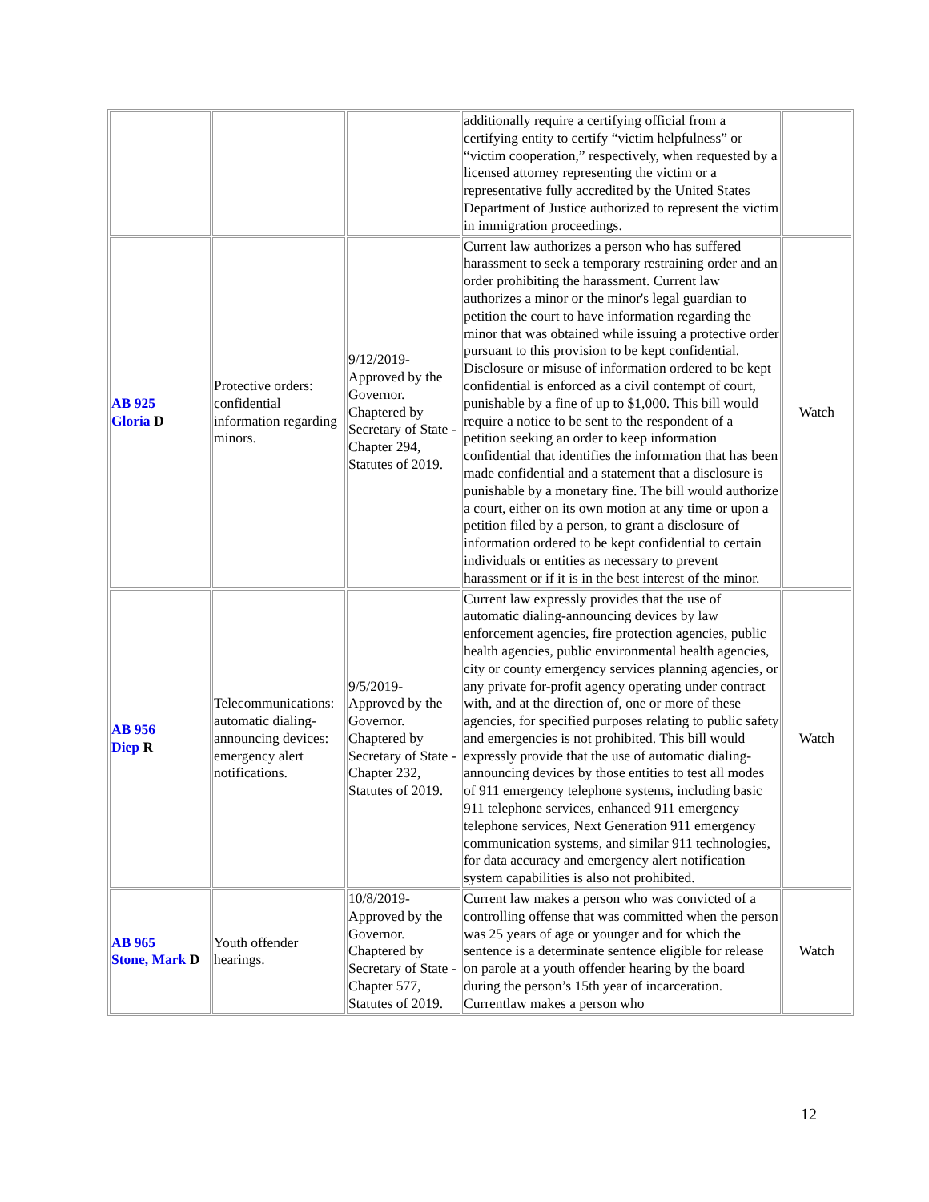| | | | additionally require a certifying official from a certifying entity to certify “victim helpfulness” or “victim cooperation,” respectively, when requested by a licensed attorney representing the victim or a representative fully accredited by the United States Department of Justice authorized to represent the victim in immigration proceedings. | |
| AB 925 Gloria D | Protective orders: confidential information regarding minors. | 9/12/2019-Approved by the Governor. Chaptered by Secretary of State - Chapter 294, Statutes of 2019. | Current law authorizes a person who has suffered harassment to seek a temporary restraining order and an order prohibiting the harassment. Current law authorizes a minor or the minor's legal guardian to petition the court to have information regarding the minor that was obtained while issuing a protective order pursuant to this provision to be kept confidential. Disclosure or misuse of information ordered to be kept confidential is enforced as a civil contempt of court, punishable by a fine of up to $1,000. This bill would require a notice to be sent to the respondent of a petition seeking an order to keep information confidential that identifies the information that has been made confidential and a statement that a disclosure is punishable by a monetary fine. The bill would authorize a court, either on its own motion at any time or upon a petition filed by a person, to grant a disclosure of information ordered to be kept confidential to certain individuals or entities as necessary to prevent harassment or if it is in the best interest of the minor. | Watch |
| AB 956 Diep R | Telecommunications: automatic dialing-announcing devices: emergency alert notifications. | 9/5/2019-Approved by the Governor. Chaptered by Secretary of State - Chapter 232, Statutes of 2019. | Current law expressly provides that the use of automatic dialing-announcing devices by law enforcement agencies, fire protection agencies, public health agencies, public environmental health agencies, city or county emergency services planning agencies, or any private for-profit agency operating under contract with, and at the direction of, one or more of these agencies, for specified purposes relating to public safety and emergencies is not prohibited. This bill would expressly provide that the use of automatic dialing-announcing devices by those entities to test all modes of 911 emergency telephone systems, including basic 911 telephone services, enhanced 911 emergency telephone services, Next Generation 911 emergency communication systems, and similar 911 technologies, for data accuracy and emergency alert notification system capabilities is also not prohibited. | Watch |
| AB 965 Stone, Mark D | Youth offender hearings. | 10/8/2019-Approved by the Governor. Chaptered by Secretary of State - Chapter 577, Statutes of 2019. | Current law makes a person who was convicted of a controlling offense that was committed when the person was 25 years of age or younger and for which the sentence is a determinate sentence eligible for release on parole at a youth offender hearing by the board during the person’s 15th year of incarceration. Currentlaw makes a person who | Watch |
12